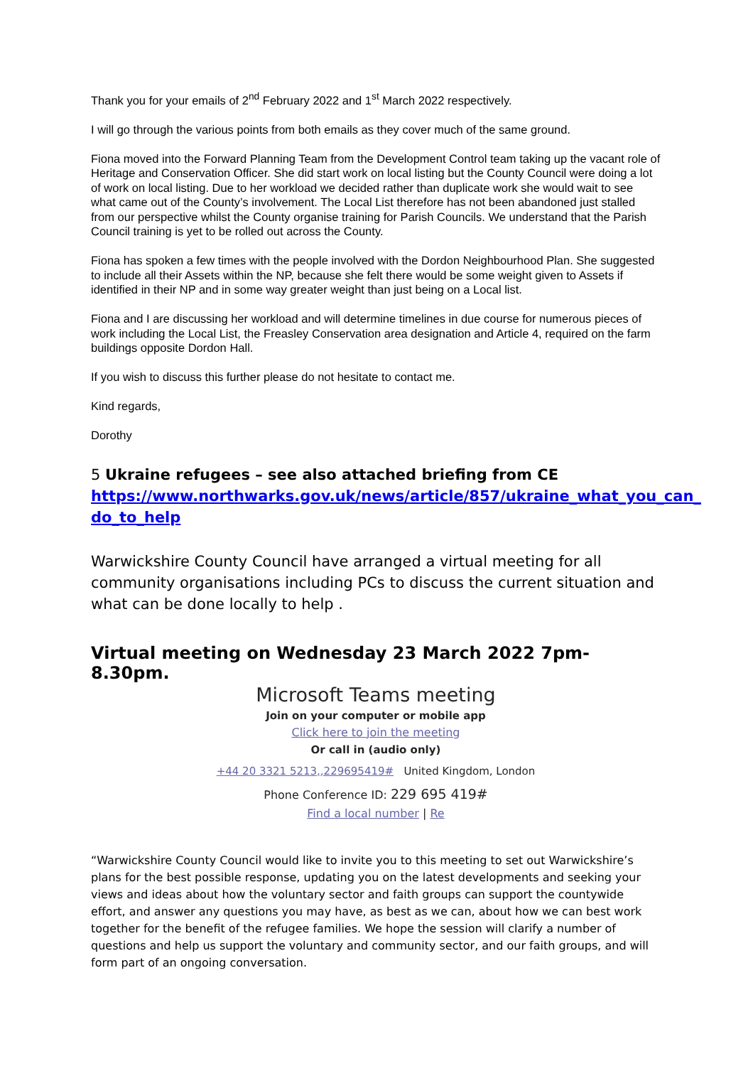Thank you for your emails of 2<sup>nd</sup> February 2022 and 1<sup>st</sup> March 2022 respectively.
I will go through the various points from both emails as they cover much of the same ground.
Fiona moved into the Forward Planning Team from the Development Control team taking up the vacant role of Heritage and Conservation Officer. She did start work on local listing but the County Council were doing a lot of work on local listing. Due to her workload we decided rather than duplicate work she would wait to see what came out of the County’s involvement. The Local List therefore has not been abandoned just stalled from our perspective whilst the County organise training for Parish Councils. We understand that the Parish Council training is yet to be rolled out across the County.
Fiona has spoken a few times with the people involved with the Dordon Neighbourhood Plan. She suggested to include all their Assets within the NP, because she felt there would be some weight given to Assets if identified in their NP and in some way greater weight than just being on a Local list.
Fiona and I are discussing her workload and will determine timelines in due course for numerous pieces of work including the Local List, the Freasley Conservation area designation and Article 4, required on the farm buildings opposite Dordon Hall.
If you wish to discuss this further please do not hesitate to contact me.
Kind regards,
Dorothy
5 Ukraine refugees – see also attached briefing from CE
https://www.northwarks.gov.uk/news/article/857/ukraine_what_you_can_ do_to_help
Warwickshire County Council have arranged a virtual meeting for all community organisations including PCs to discuss the current situation and what can be done locally to help .
Virtual meeting on Wednesday 23 March 2022 7pm- 8.30pm.
Microsoft Teams meeting
Join on your computer or mobile app
Click here to join the meeting
Or call in (audio only)
+44 20 3321 5213,,229695419# United Kingdom, London
Phone Conference ID: 229 695 419#
Find a local number | Re
“Warwickshire County Council would like to invite you to this meeting to set out Warwickshire’s plans for the best possible response, updating you on the latest developments and seeking your views and ideas about how the voluntary sector and faith groups can support the countywide effort, and answer any questions you may have, as best as we can, about how we can best work together for the benefit of the refugee families. We hope the session will clarify a number of questions and help us support the voluntary and community sector, and our faith groups, and will form part of an ongoing conversation.